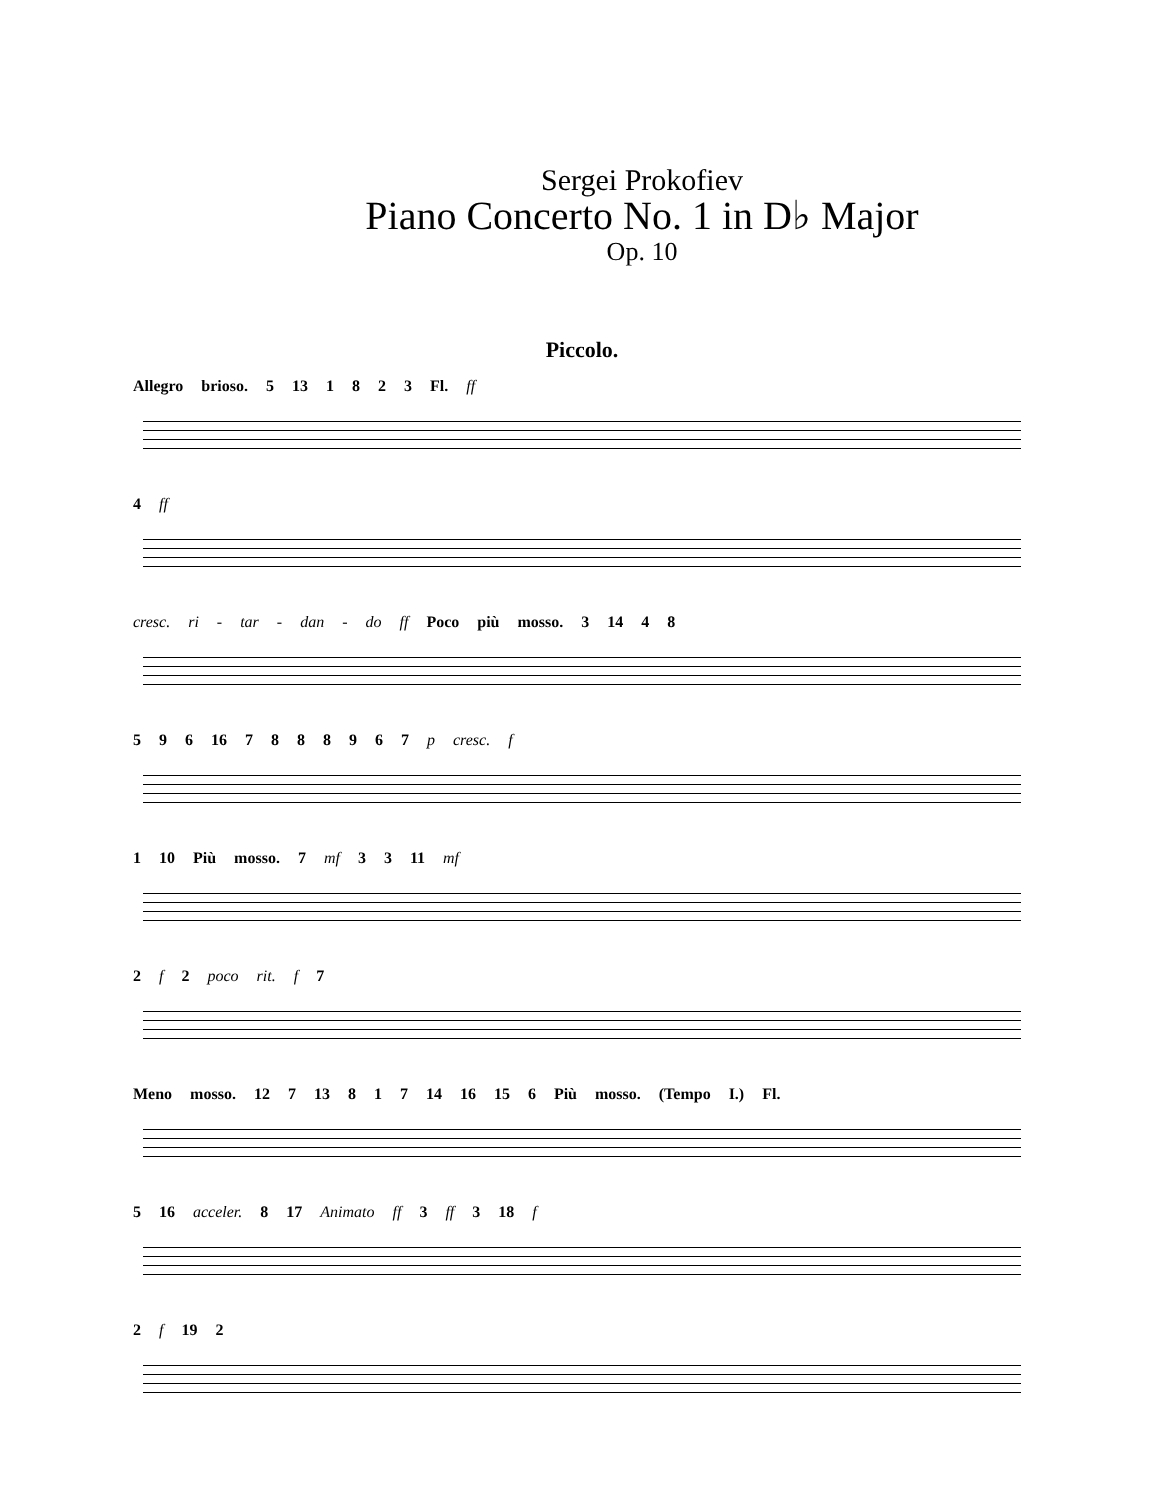Sergei Prokofiev
Piano Concerto No. 1 in D♭ Major
Op. 10
Piccolo.
Allegro brioso. 5 13 1 8 2 3 Fl. ff
4 ff
cresc. ri - tar - dan - do ff Poco più mosso. 3 14 4 8
5 9 6 16 7 8 8 8 9 6 7 p cresc. f
1 10 Più mosso. 7 mf 3 3 11 mf
2 f 2 poco rit. f 7
Meno mosso. 12 7 13 8 1 7 14 16 15 6 Più mosso. (Tempo I.) Fl.
5 16 acceler. 8 17 Animato ff 3 ff 3 18 f
2 f 19 2